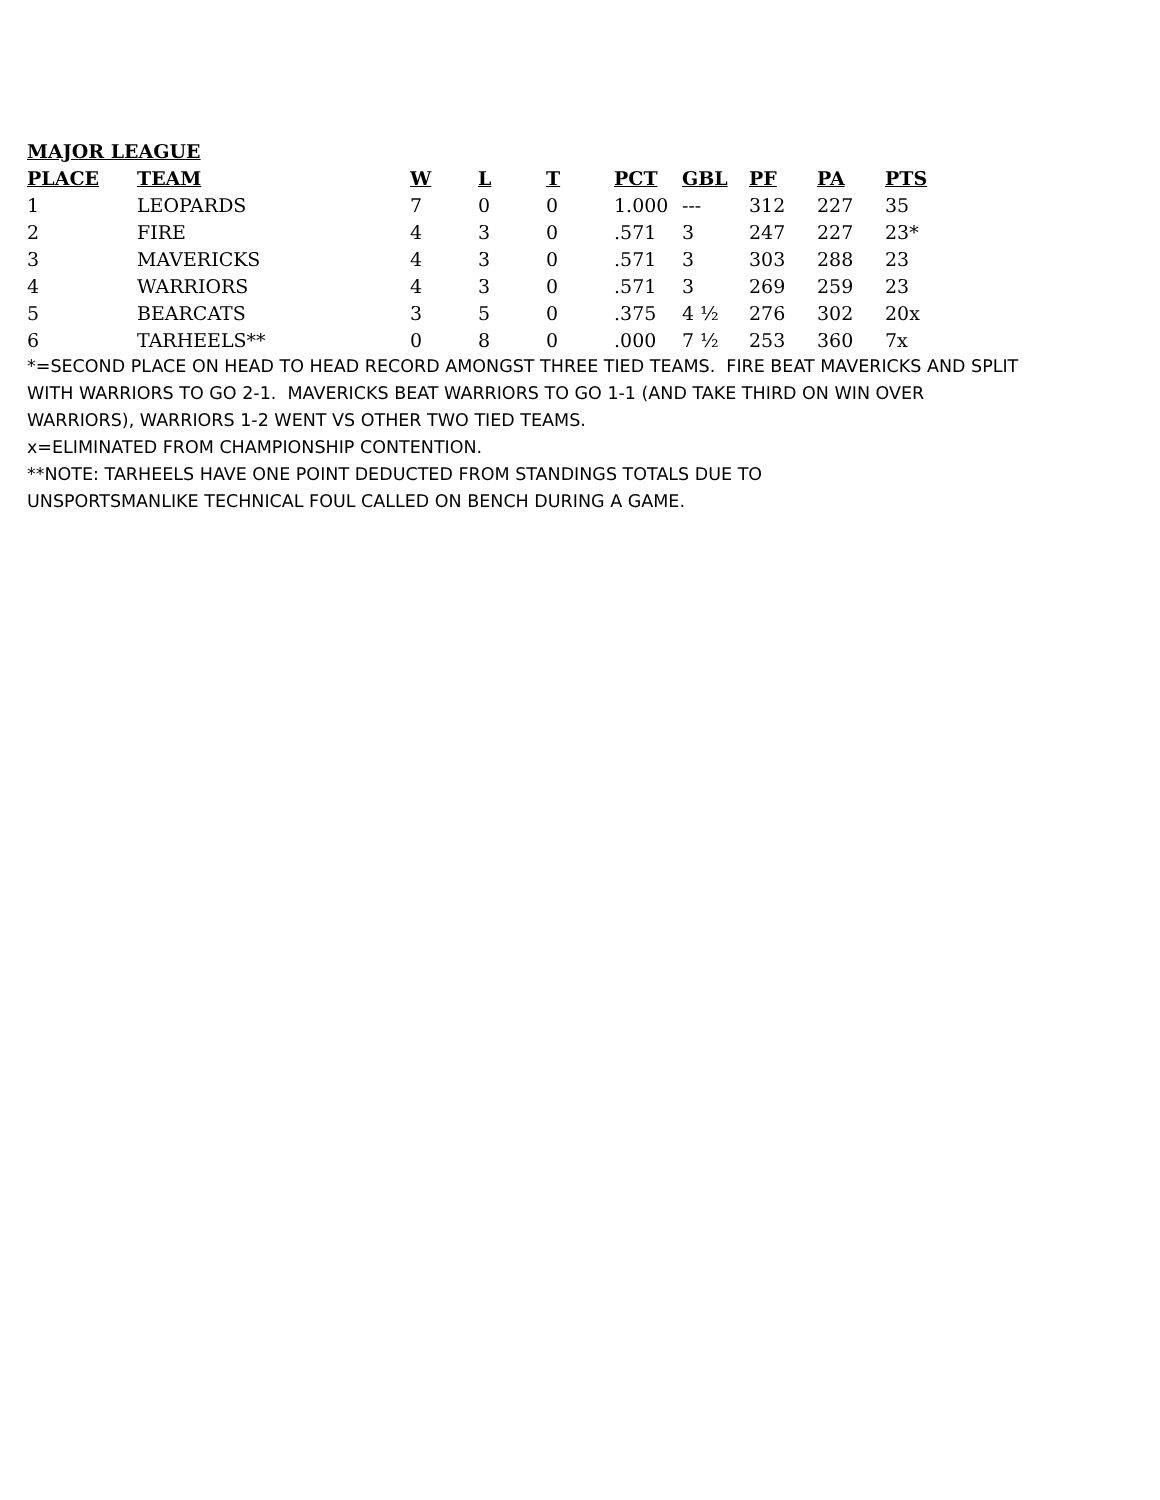MAJOR LEAGUE
| PLACE | TEAM | W | L | T | PCT | GBL | PF | PA | PTS |
| --- | --- | --- | --- | --- | --- | --- | --- | --- | --- |
| 1 | LEOPARDS | 7 | 0 | 0 | 1.000 | --- | 312 | 227 | 35 |
| 2 | FIRE | 4 | 3 | 0 | .571 | 3 | 247 | 227 | 23* |
| 3 | MAVERICKS | 4 | 3 | 0 | .571 | 3 | 303 | 288 | 23 |
| 4 | WARRIORS | 4 | 3 | 0 | .571 | 3 | 269 | 259 | 23 |
| 5 | BEARCATS | 3 | 5 | 0 | .375 | 4 ½ | 276 | 302 | 20x |
| 6 | TARHEELS** | 0 | 8 | 0 | .000 | 7 ½ | 253 | 360 | 7x |
*=SECOND PLACE ON HEAD TO HEAD RECORD AMONGST THREE TIED TEAMS. FIRE BEAT MAVERICKS AND SPLIT WITH WARRIORS TO GO 2-1. MAVERICKS BEAT WARRIORS TO GO 1-1 (AND TAKE THIRD ON WIN OVER WARRIORS), WARRIORS 1-2 WENT VS OTHER TWO TIED TEAMS.
x=ELIMINATED FROM CHAMPIONSHIP CONTENTION.
**NOTE: TARHEELS HAVE ONE POINT DEDUCTED FROM STANDINGS TOTALS DUE TO
UNSPORTSMANLIKE TECHNICAL FOUL CALLED ON BENCH DURING A GAME.